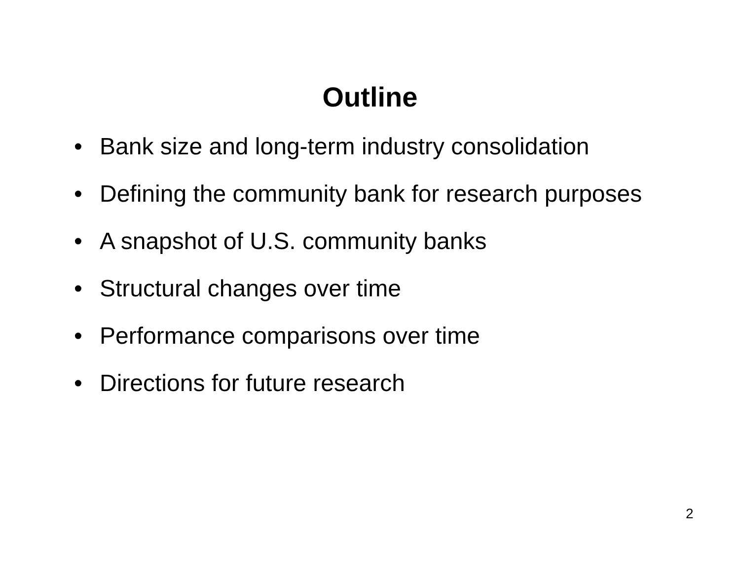Outline
• Bank size and long-term industry consolidation
• Defining the community bank for research purposes
• A snapshot of U.S. community banks
• Structural changes over time
• Performance comparisons over time
• Directions for future research
2